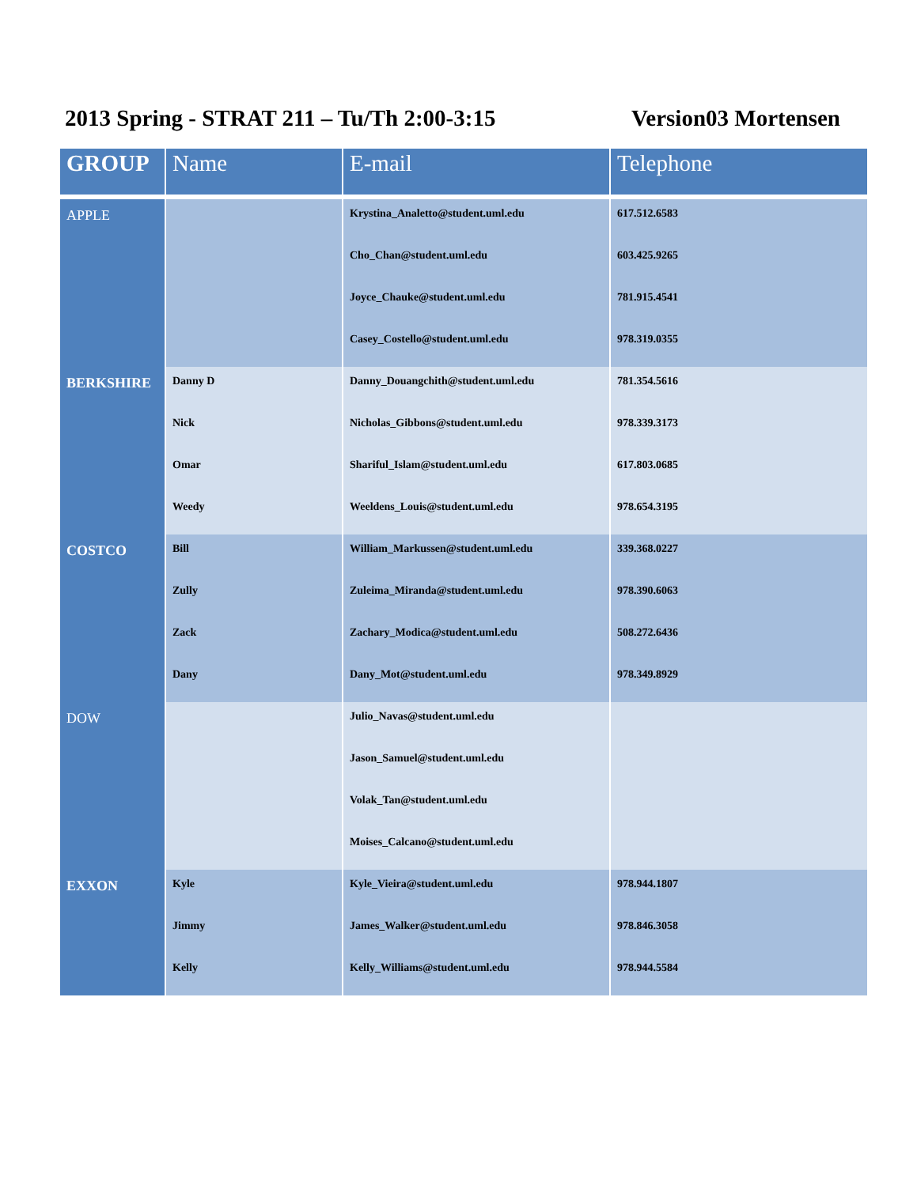2013 Spring - STRAT 211 – Tu/Th 2:00-3:15 Version03 Mortensen
| GROUP | Name | E-mail | Telephone |
| --- | --- | --- | --- |
| APPLE | | Krystina_Analetto@student.uml.edu | 617.512.6583 |
| | | Cho_Chan@student.uml.edu | 603.425.9265 |
| | | Joyce_Chauke@student.uml.edu | 781.915.4541 |
| | | Casey_Costello@student.uml.edu | 978.319.0355 |
| BERKSHIRE | Danny D | Danny_Douangchith@student.uml.edu | 781.354.5616 |
| | Nick | Nicholas_Gibbons@student.uml.edu | 978.339.3173 |
| | Omar | Shariful_Islam@student.uml.edu | 617.803.0685 |
| | Weedy | Weeldens_Louis@student.uml.edu | 978.654.3195 |
| COSTCO | Bill | William_Markussen@student.uml.edu | 339.368.0227 |
| | Zully | Zuleima_Miranda@student.uml.edu | 978.390.6063 |
| | Zack | Zachary_Modica@student.uml.edu | 508.272.6436 |
| | Dany | Dany_Mot@student.uml.edu | 978.349.8929 |
| DOW | | Julio_Navas@student.uml.edu | |
| | | Jason_Samuel@student.uml.edu | |
| | | Volak_Tan@student.uml.edu | |
| | | Moises_Calcano@student.uml.edu | |
| EXXON | Kyle | Kyle_Vieira@student.uml.edu | 978.944.1807 |
| | Jimmy | James_Walker@student.uml.edu | 978.846.3058 |
| | Kelly | Kelly_Williams@student.uml.edu | 978.944.5584 |